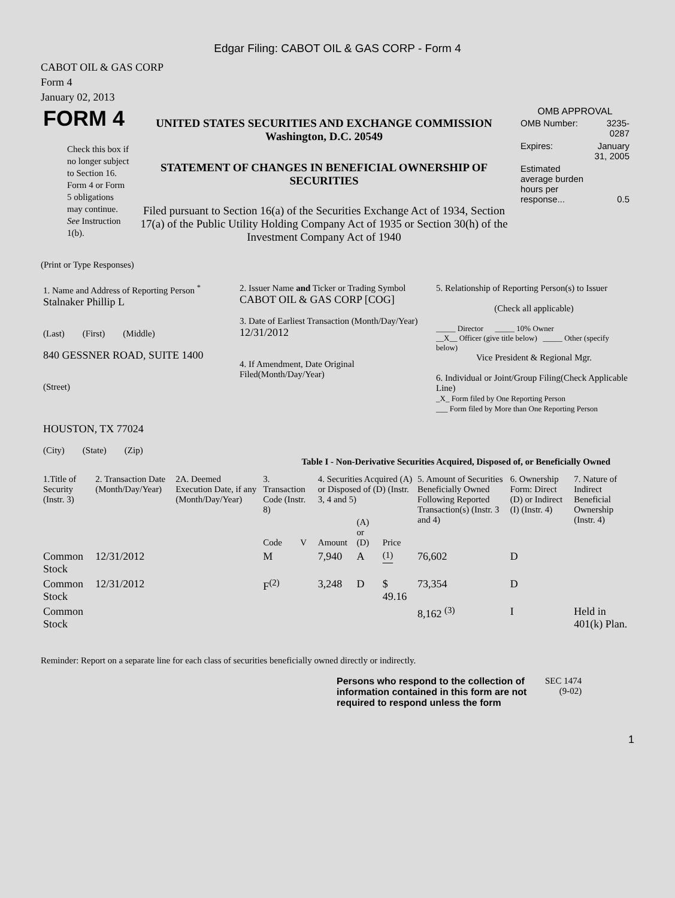Edgar Filing: CABOT OIL & GAS CORP - Form 4
CABOT OIL & GAS CORP
Form 4
January 02, 2013
| FORM 4 Check this box if no longer subject to Section 16. Form 4 or Form 5 obligations may continue. See Instruction 1(b). | UNITED STATES SECURITIES AND EXCHANGE COMMISSION Washington, D.C. 20549 STATEMENT OF CHANGES IN BENEFICIAL OWNERSHIP OF SECURITIES Filed pursuant to Section 16(a) of the Securities Exchange Act of 1934, Section 17(a) of the Public Utility Holding Company Act of 1935 or Section 30(h) of the Investment Company Act of 1940 | OMB APPROVAL / OMB Number: / 3235-0287 / / Expires: / January 31, 2005 / / Estimated average burden hours per response... / 0.5 / |
(Print or Type Responses)
| 1. Name and Address of Reporting Person <sup>*</sup> Stalnaker Phillip L (Last) (First) (Middle) 840 GESSNER ROAD, SUITE 1400 (Street) HOUSTON, TX 77024 (City) (State) (Zip) | 2. Issuer Name and Ticker or Trading Symbol CABOT OIL & GAS CORP [COG] 3. Date of Earliest Transaction (Month/Day/Year) 12/31/2012 4. If Amendment, Date Original Filed(Month/Day/Year) | 5. Relationship of Reporting Person(s) to Issuer (Check all applicable) _____ Director _____ 10% Owner __X__ Officer (give title below) _____ Other (specify below) Vice President & Regional Mgr. 6. Individual or Joint/Group Filing(Check Applicable Line) _X_ Form filed by One Reporting Person ___ Form filed by More than One Reporting Person |
Table I - Non-Derivative Securities Acquired, Disposed of, or Beneficially Owned
| 1.Title of Security (Instr. 3) | 2. Transaction Date (Month/Day/Year) | 2A. Deemed Execution Date, if any (Month/Day/Year) | 3. Transaction Code (Instr. 8) | | 4. Securities Acquired (A) or Disposed of (D) (Instr. 3, 4 and 5) | | | 5. Amount of Securities Beneficially Owned Following Reported Transaction(s) (Instr. 3 and 4) | 6. Ownership Form: Direct (D) or Indirect (I) (Instr. 4) | 7. Nature of Indirect Beneficial Ownership (Instr. 4) |
| --- | --- | --- | --- | --- | --- | --- | --- | --- | --- | --- |
| | | | Code | V | Amount | (A) or (D) | Price | | | |
| Common Stock | 12/31/2012 | | M | | 7,940 | A | <sup>(1)</sup> | 76,602 | D | |
| Common Stock | 12/31/2012 | | F<sup>(2)</sup> | | 3,248 | D | $ 49.16 | 73,354 | D | |
| Common Stock | | | | | | | | 8,162 <sup>(3)</sup> | I | Held in 401(k) Plan. |
Reminder: Report on a separate line for each class of securities beneficially owned directly or indirectly.
| Persons who respond to the collection of information contained in this form are not required to respond unless the form | SEC 1474 (9-02) |
1